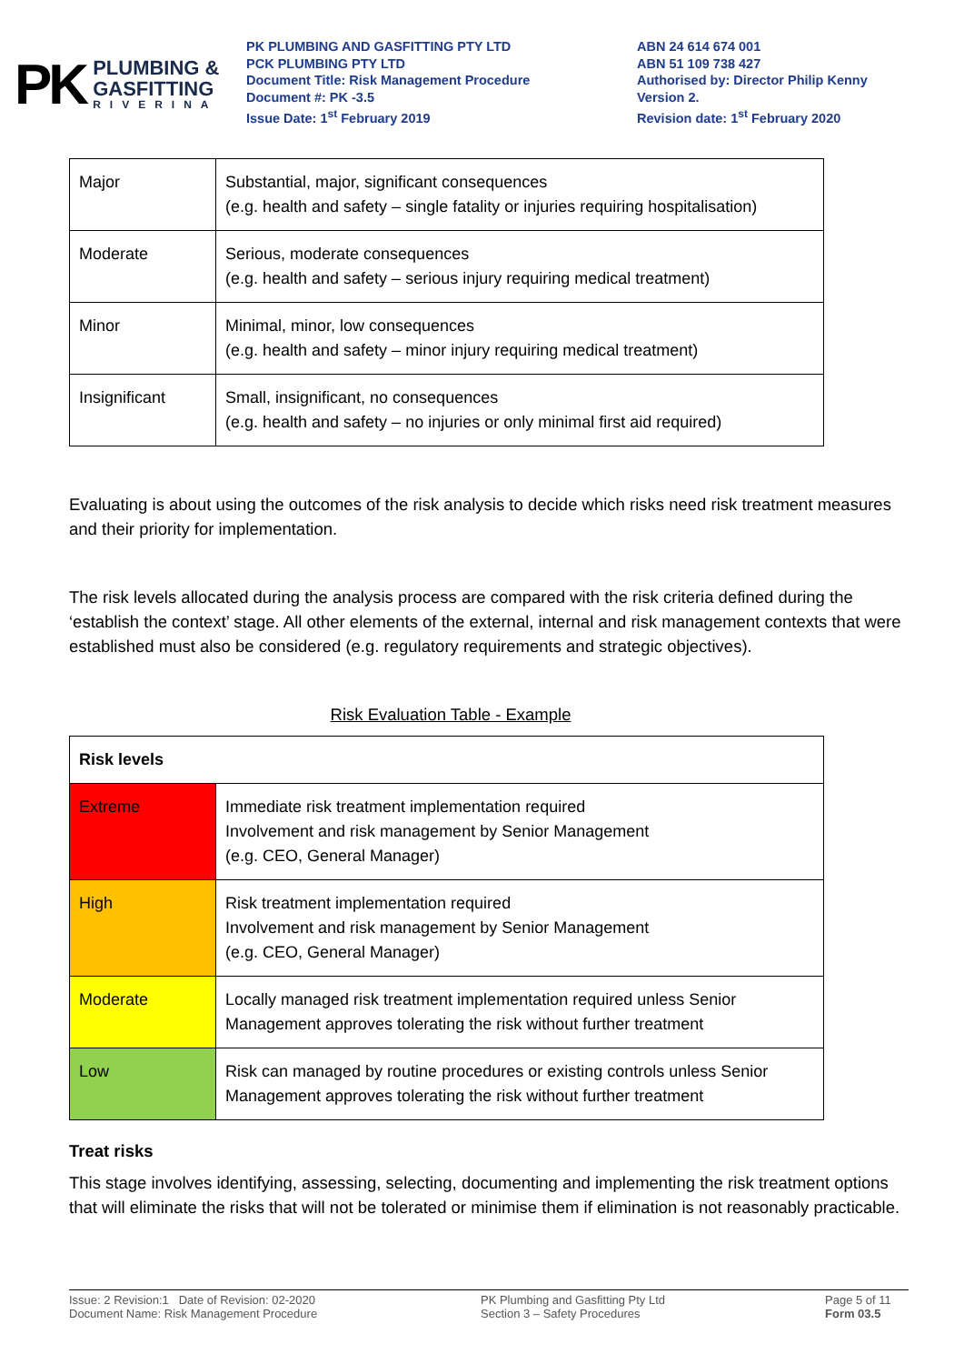PK
PLUMBING &
GASFITTING
RIVERINA
PK PLUMBING AND GASFITTING PTY LTD
PCK PLUMBING PTY LTD
Document Title: Risk Management Procedure
Document #: PK -3.5
Issue Date: 1<sup>st</sup> February 2019
ABN 24 614 674 001
ABN 51 109 738 427
Authorised by: Director Philip Kenny
Version 2.
Revision date: 1<sup>st</sup> February 2020
| Major | Substantial, major, significant consequences (e.g. health and safety – single fatality or injuries requiring hospitalisation) |
| Moderate | Serious, moderate consequences (e.g. health and safety – serious injury requiring medical treatment) |
| Minor | Minimal, minor, low consequences (e.g. health and safety – minor injury requiring medical treatment) |
| Insignificant | Small, insignificant, no consequences (e.g. health and safety – no injuries or only minimal first aid required) |
Evaluating is about using the outcomes of the risk analysis to decide which risks need risk treatment measures and their priority for implementation.
The risk levels allocated during the analysis process are compared with the risk criteria defined during the ‘establish the context’ stage. All other elements of the external, internal and risk management contexts that were established must also be considered (e.g. regulatory requirements and strategic objectives).
Risk Evaluation Table - Example
| Risk levels | |
| Extreme | Immediate risk treatment implementation required Involvement and risk management by Senior Management (e.g. CEO, General Manager) |
| High | Risk treatment implementation required Involvement and risk management by Senior Management (e.g. CEO, General Manager) |
| Moderate | Locally managed risk treatment implementation required unless Senior Management approves tolerating the risk without further treatment |
| Low | Risk can managed by routine procedures or existing controls unless Senior Management approves tolerating the risk without further treatment |
Treat risks
This stage involves identifying, assessing, selecting, documenting and implementing the risk treatment options that will eliminate the risks that will not be tolerated or minimise them if elimination is not reasonably practicable.
Issue: 2 Revision:1 Date of Revision: 02-2020
Document Name: Risk Management Procedure
PK Plumbing and Gasfitting Pty Ltd
Section 3 – Safety Procedures
Page 5 of 11
Form 03.5